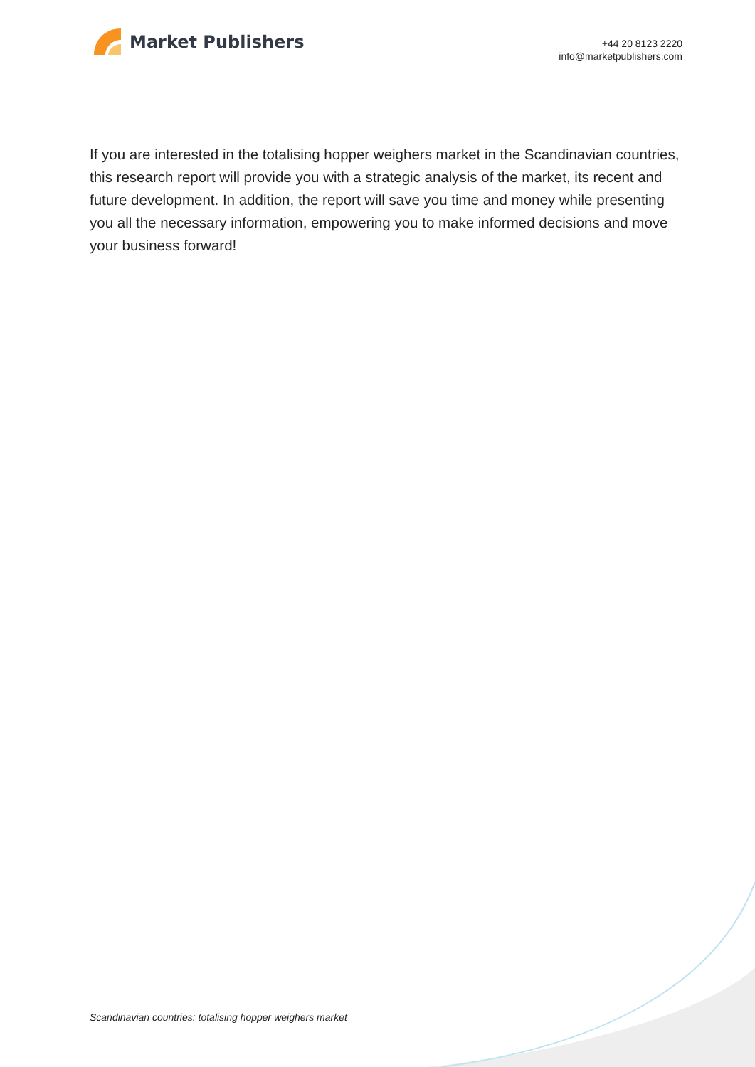Market Publishers
+44 20 8123 2220
info@marketpublishers.com
If you are interested in the totalising hopper weighers market in the Scandinavian countries, this research report will provide you with a strategic analysis of the market, its recent and future development. In addition, the report will save you time and money while presenting you all the necessary information, empowering you to make informed decisions and move your business forward!
Scandinavian countries: totalising hopper weighers market